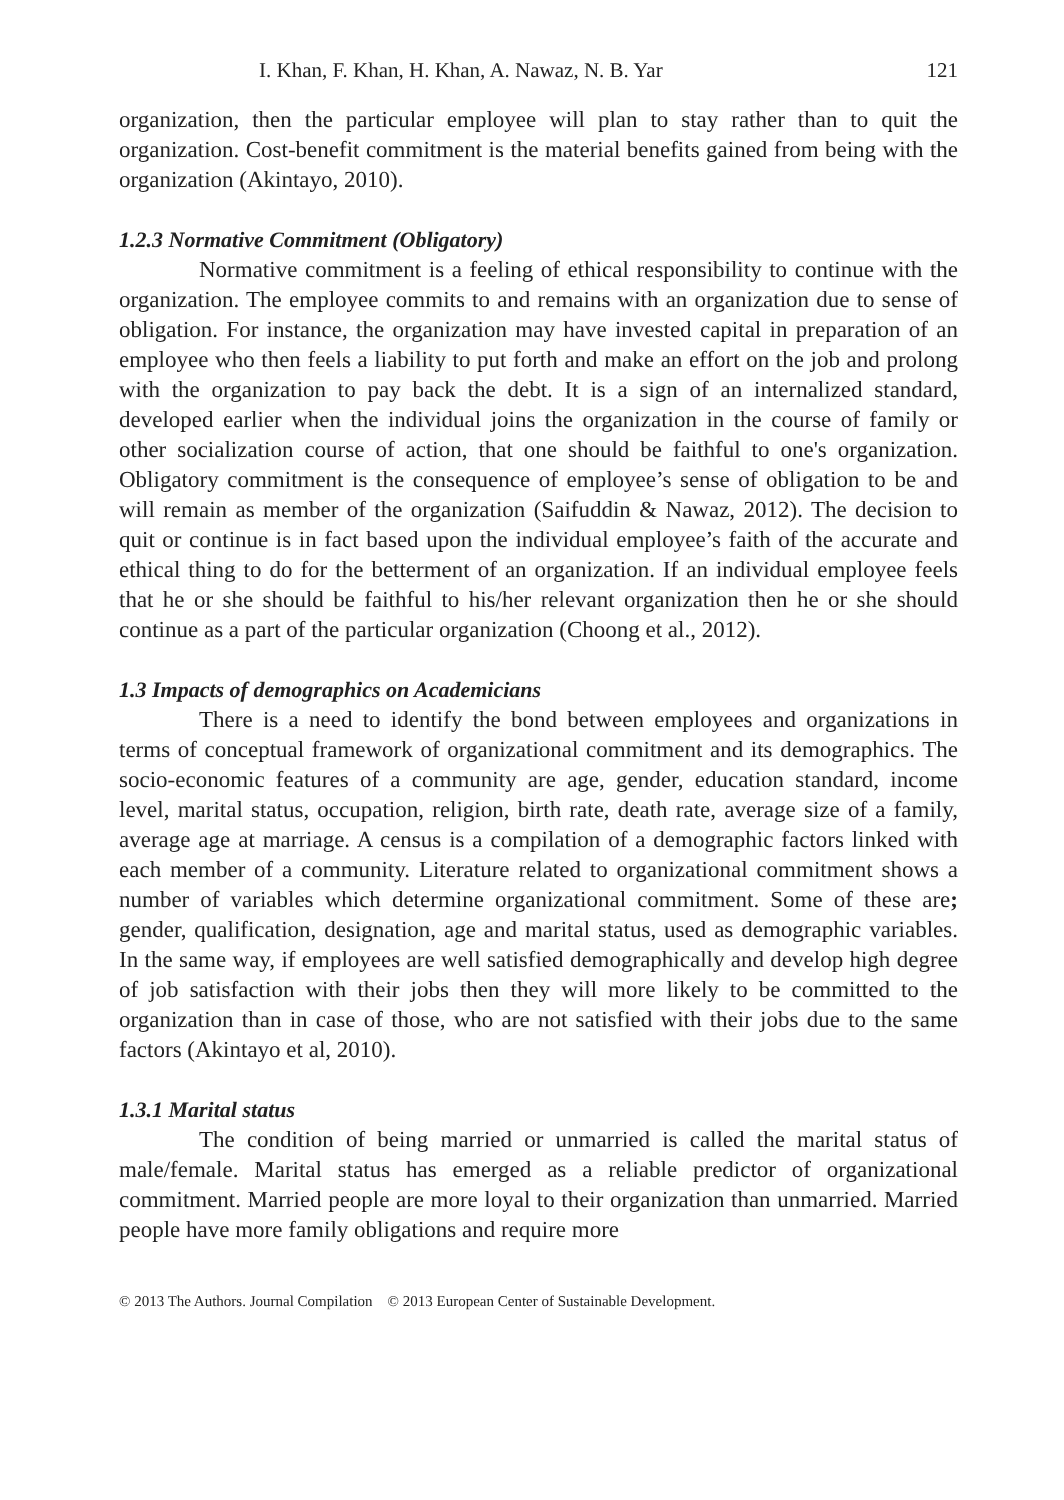I. Khan, F. Khan, H. Khan, A. Nawaz, N. B. Yar 121
organization, then the particular employee will plan to stay rather than to quit the organization. Cost-benefit commitment is the material benefits gained from being with the organization (Akintayo, 2010).
1.2.3 Normative Commitment (Obligatory)
Normative commitment is a feeling of ethical responsibility to continue with the organization. The employee commits to and remains with an organization due to sense of obligation. For instance, the organization may have invested capital in preparation of an employee who then feels a liability to put forth and make an effort on the job and prolong with the organization to pay back the debt. It is a sign of an internalized standard, developed earlier when the individual joins the organization in the course of family or other socialization course of action, that one should be faithful to one's organization. Obligatory commitment is the consequence of employee’s sense of obligation to be and will remain as member of the organization (Saifuddin & Nawaz, 2012). The decision to quit or continue is in fact based upon the individual employee’s faith of the accurate and ethical thing to do for the betterment of an organization. If an individual employee feels that he or she should be faithful to his/her relevant organization then he or she should continue as a part of the particular organization (Choong et al., 2012).
1.3 Impacts of demographics on Academicians
There is a need to identify the bond between employees and organizations in terms of conceptual framework of organizational commitment and its demographics. The socio-economic features of a community are age, gender, education standard, income level, marital status, occupation, religion, birth rate, death rate, average size of a family, average age at marriage. A census is a compilation of a demographic factors linked with each member of a community. Literature related to organizational commitment shows a number of variables which determine organizational commitment. Some of these are; gender, qualification, designation, age and marital status, used as demographic variables. In the same way, if employees are well satisfied demographically and develop high degree of job satisfaction with their jobs then they will more likely to be committed to the organization than in case of those, who are not satisfied with their jobs due to the same factors (Akintayo et al, 2010).
1.3.1 Marital status
The condition of being married or unmarried is called the marital status of male/female. Marital status has emerged as a reliable predictor of organizational commitment. Married people are more loyal to their organization than unmarried. Married people have more family obligations and require more
© 2013 The Authors. Journal Compilation © 2013 European Center of Sustainable Development.